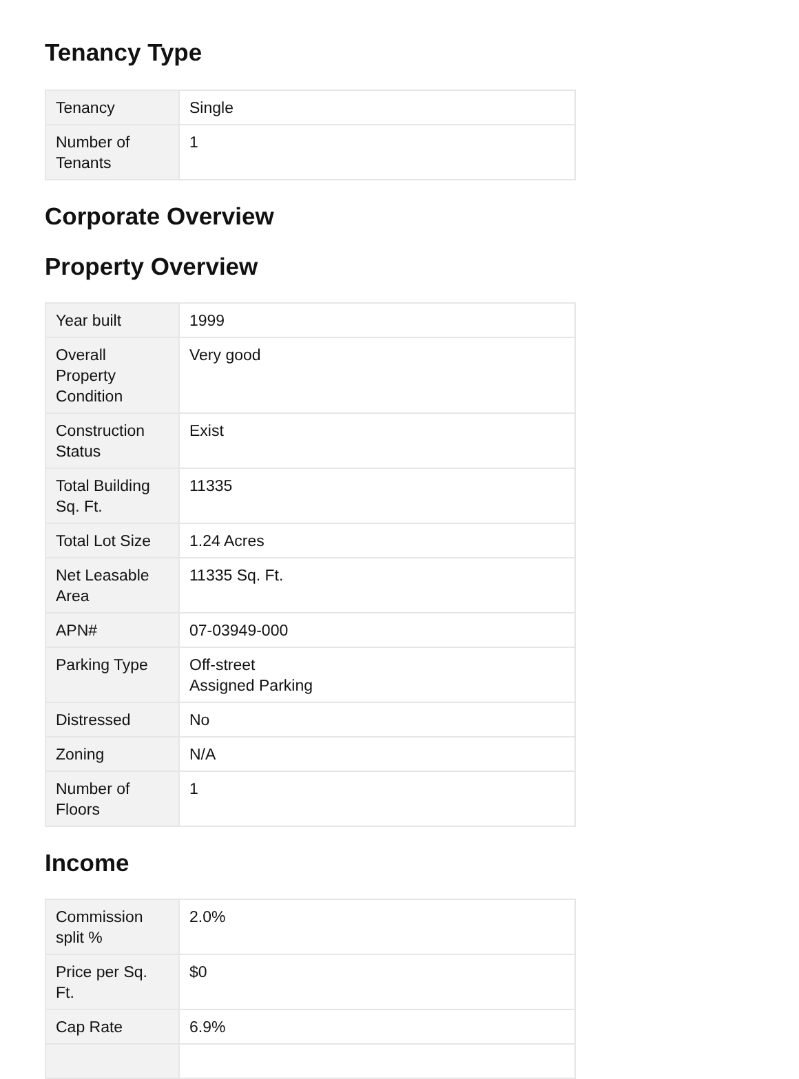Tenancy Type
| Tenancy | Single |
| Number of Tenants | 1 |
Corporate Overview
Property Overview
| Year built | 1999 |
| Overall Property Condition | Very good |
| Construction Status | Exist |
| Total Building Sq. Ft. | 11335 |
| Total Lot Size | 1.24 Acres |
| Net Leasable Area | 11335 Sq. Ft. |
| APN# | 07-03949-000 |
| Parking Type | Off-street Assigned Parking |
| Distressed | No |
| Zoning | N/A |
| Number of Floors | 1 |
Income
| Commission split % | 2.0% |
| Price per Sq. Ft. | $0 |
| Cap Rate | 6.9% |